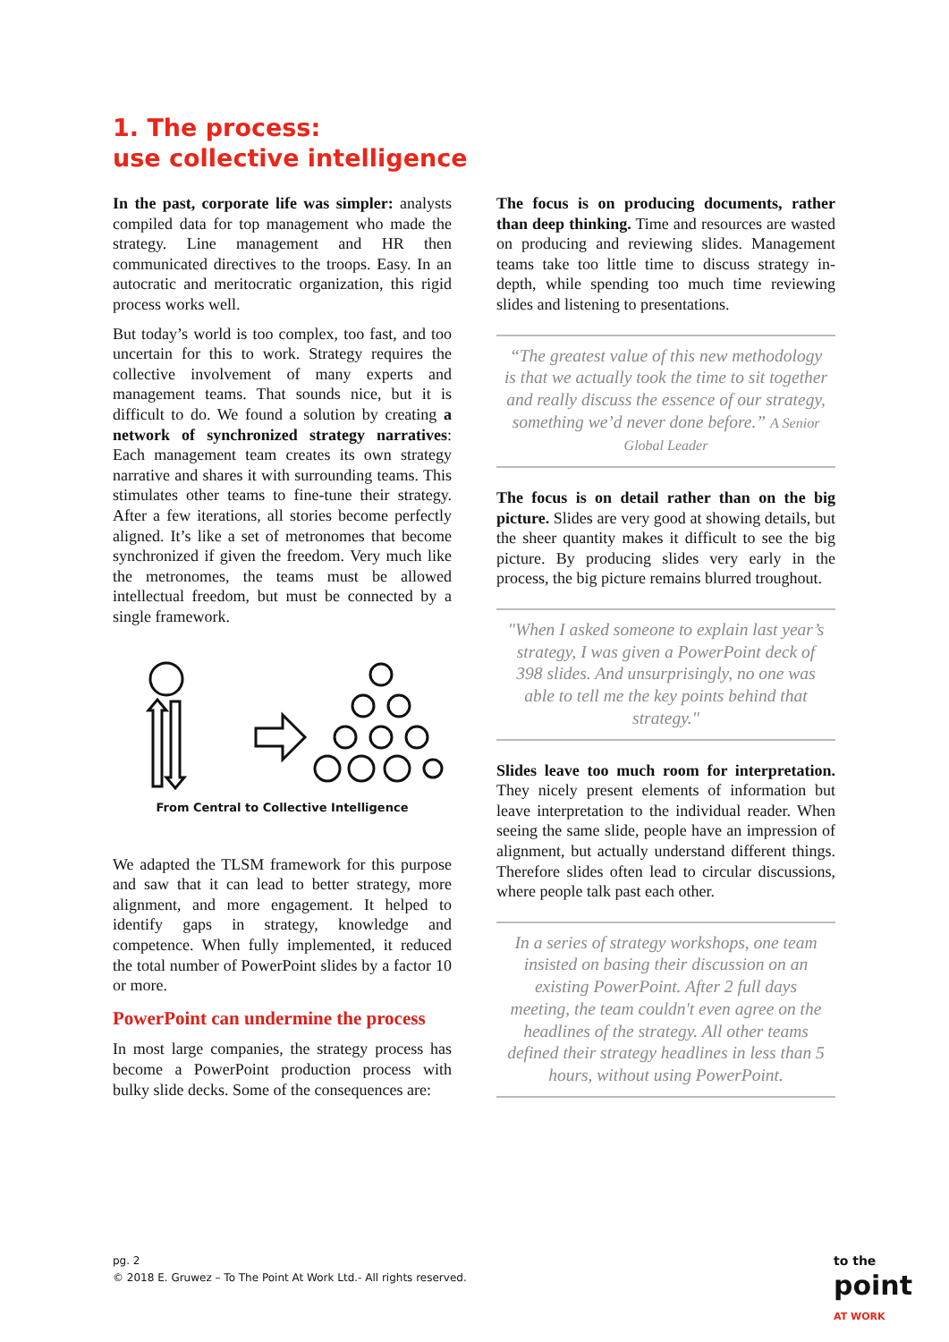1. The process:
use collective intelligence
In the past, corporate life was simpler: analysts compiled data for top management who made the strategy. Line management and HR then communicated directives to the troops. Easy. In an autocratic and meritocratic organization, this rigid process works well.
But today’s world is too complex, too fast, and too uncertain for this to work. Strategy requires the collective involvement of many experts and management teams. That sounds nice, but it is difficult to do. We found a solution by creating a network of synchronized strategy narratives: Each management team creates its own strategy narrative and shares it with surrounding teams. This stimulates other teams to fine-tune their strategy. After a few iterations, all stories become perfectly aligned. It’s like a set of metronomes that become synchronized if given the freedom. Very much like the metronomes, the teams must be allowed intellectual freedom, but must be connected by a single framework.
From Central to Collective Intelligence
We adapted the TLSM framework for this purpose and saw that it can lead to better strategy, more alignment, and more engagement. It helped to identify gaps in strategy, knowledge and competence. When fully implemented, it reduced the total number of PowerPoint slides by a factor 10 or more.
PowerPoint can undermine the process
In most large companies, the strategy process has become a PowerPoint production process with bulky slide decks. Some of the consequences are:
The focus is on producing documents, rather than deep thinking. Time and resources are wasted on producing and reviewing slides. Management teams take too little time to discuss strategy in-depth, while spending too much time reviewing slides and listening to presentations.
“The greatest value of this new methodology is that we actually took the time to sit together and really discuss the essence of our strategy, something we’d never done before.” A Senior Global Leader
The focus is on detail rather than on the big picture. Slides are very good at showing details, but the sheer quantity makes it difficult to see the big picture. By producing slides very early in the process, the big picture remains blurred troughout.
"When I asked someone to explain last year’s strategy, I was given a PowerPoint deck of 398 slides. And unsurprisingly, no one was able to tell me the key points behind that strategy."
Slides leave too much room for interpretation. They nicely present elements of information but leave interpretation to the individual reader. When seeing the same slide, people have an impression of alignment, but actually understand different things. Therefore slides often lead to circular discussions, where people talk past each other.
In a series of strategy workshops, one team insisted on basing their discussion on an existing PowerPoint. After 2 full days meeting, the team couldn't even agree on the headlines of the strategy. All other teams defined their strategy headlines in less than 5 hours, without using PowerPoint.
pg. 2
© 2018 E. Gruwez – To The Point At Work Ltd.- All rights reserved.
to the
point
AT WORK